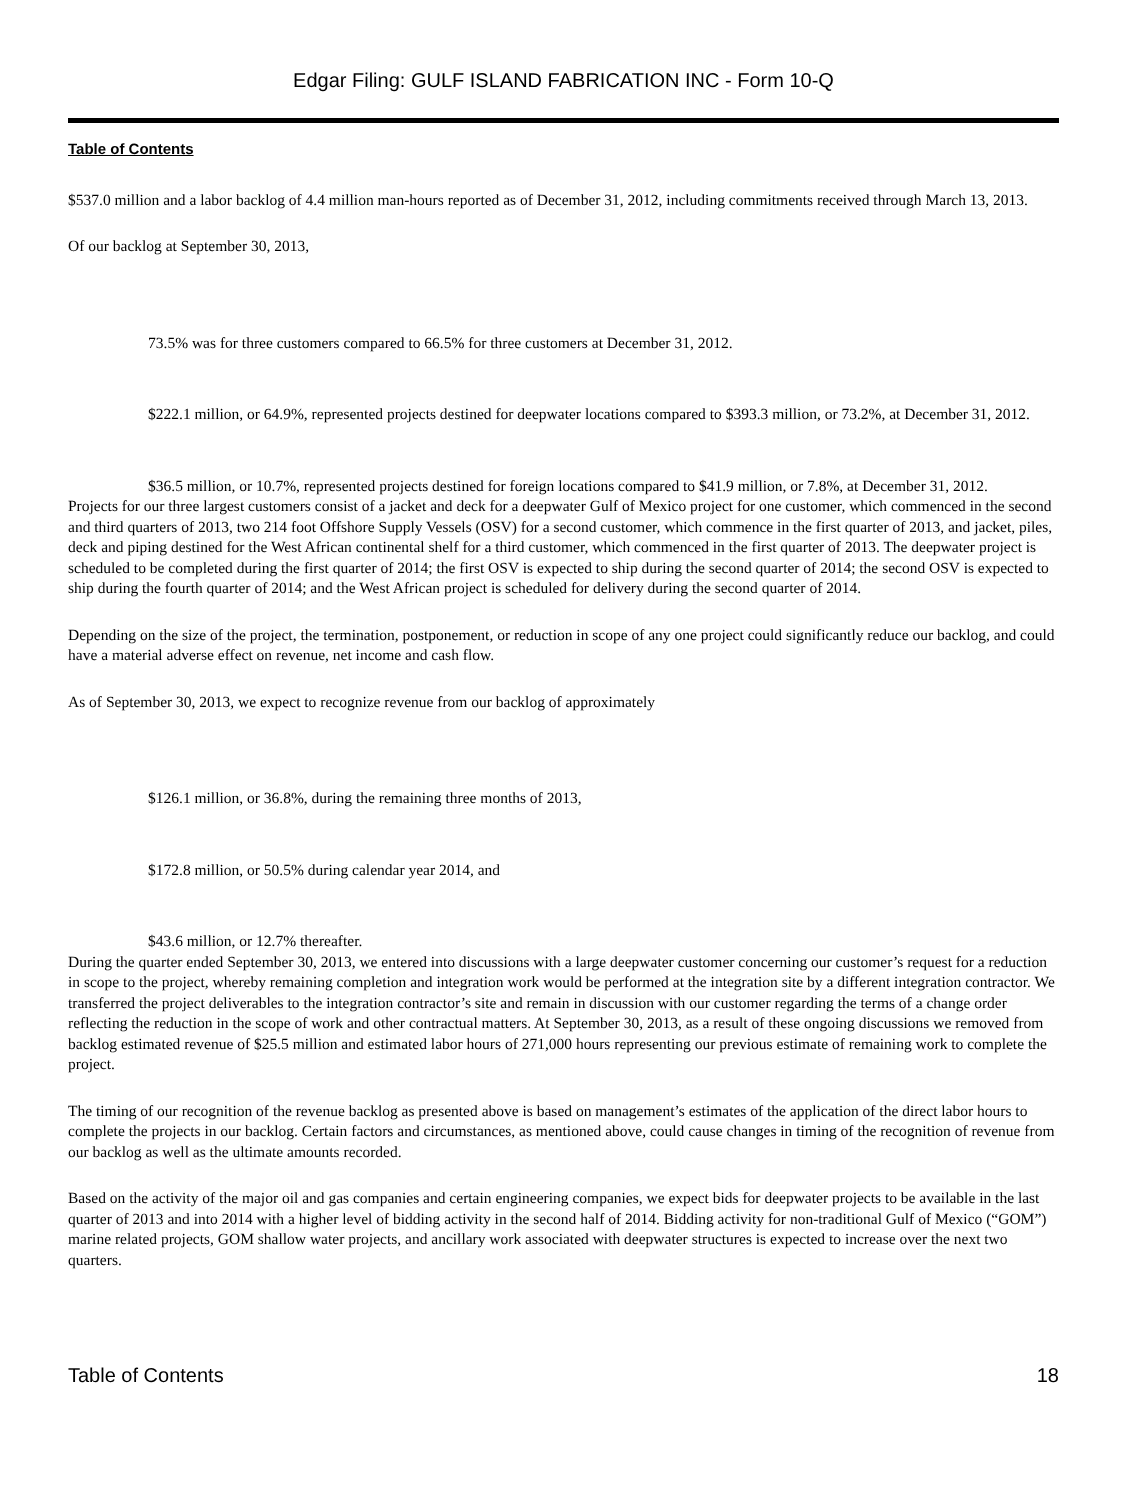Edgar Filing: GULF ISLAND FABRICATION INC - Form 10-Q
Table of Contents
$537.0 million and a labor backlog of 4.4 million man-hours reported as of December 31, 2012, including commitments received through March 13, 2013.
Of our backlog at September 30, 2013,
73.5% was for three customers compared to 66.5% for three customers at December 31, 2012.
$222.1 million, or 64.9%, represented projects destined for deepwater locations compared to $393.3 million, or 73.2%, at December 31, 2012.
$36.5 million, or 10.7%, represented projects destined for foreign locations compared to $41.9 million, or 7.8%, at December 31, 2012.
Projects for our three largest customers consist of a jacket and deck for a deepwater Gulf of Mexico project for one customer, which commenced in the second and third quarters of 2013, two 214 foot Offshore Supply Vessels (OSV) for a second customer, which commence in the first quarter of 2013, and jacket, piles, deck and piping destined for the West African continental shelf for a third customer, which commenced in the first quarter of 2013. The deepwater project is scheduled to be completed during the first quarter of 2014; the first OSV is expected to ship during the second quarter of 2014; the second OSV is expected to ship during the fourth quarter of 2014; and the West African project is scheduled for delivery during the second quarter of 2014.
Depending on the size of the project, the termination, postponement, or reduction in scope of any one project could significantly reduce our backlog, and could have a material adverse effect on revenue, net income and cash flow.
As of September 30, 2013, we expect to recognize revenue from our backlog of approximately
$126.1 million, or 36.8%, during the remaining three months of 2013,
$172.8 million, or 50.5% during calendar year 2014, and
$43.6 million, or 12.7% thereafter.
During the quarter ended September 30, 2013, we entered into discussions with a large deepwater customer concerning our customer’s request for a reduction in scope to the project, whereby remaining completion and integration work would be performed at the integration site by a different integration contractor. We transferred the project deliverables to the integration contractor’s site and remain in discussion with our customer regarding the terms of a change order reflecting the reduction in the scope of work and other contractual matters. At September 30, 2013, as a result of these ongoing discussions we removed from backlog estimated revenue of $25.5 million and estimated labor hours of 271,000 hours representing our previous estimate of remaining work to complete the project.
The timing of our recognition of the revenue backlog as presented above is based on management’s estimates of the application of the direct labor hours to complete the projects in our backlog. Certain factors and circumstances, as mentioned above, could cause changes in timing of the recognition of revenue from our backlog as well as the ultimate amounts recorded.
Based on the activity of the major oil and gas companies and certain engineering companies, we expect bids for deepwater projects to be available in the last quarter of 2013 and into 2014 with a higher level of bidding activity in the second half of 2014. Bidding activity for non-traditional Gulf of Mexico (“GOM”) marine related projects, GOM shallow water projects, and ancillary work associated with deepwater structures is expected to increase over the next two quarters.
Table of Contents 18